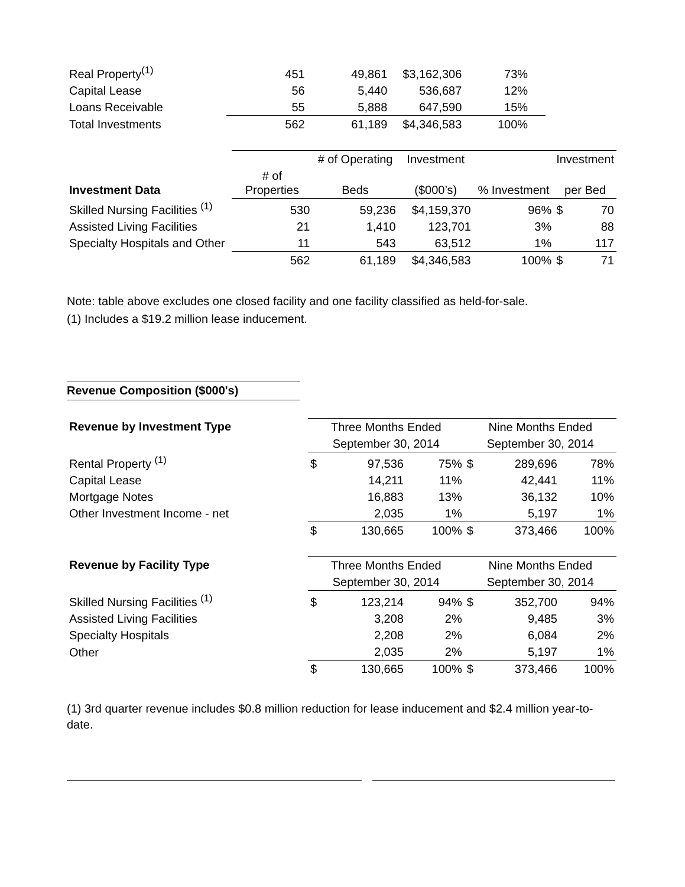| Real Property<sup>(1)</sup> | 451 | 49,861 | $3,162,306 | 73% | |
| Capital Lease | 56 | 5,440 | 536,687 | 12% | |
| Loans Receivable | 55 | 5,888 | 647,590 | 15% | |
| Total Investments | 562 | 61,189 | $4,346,583 | 100% | |
| Investment Data | | # of Operating | Investment | | Investment | |
| | # of Properties | Beds | ($000’s) | % Investment | per Bed | |
| Skilled Nursing Facilities <sup>(1)</sup> | 530 | 59,236 | $4,159,370 | 96% | $ | 70 |
| Assisted Living Facilities | 21 | 1,410 | 123,701 | 3% | | 88 |
| Specialty Hospitals and Other | 11 | 543 | 63,512 | 1% | | 117 |
| | 562 | 61,189 | $4,346,583 | 100% | $ | 71 |
Note: table above excludes one closed facility and one facility classified as held-for-sale.
(1) Includes a $19.2 million lease inducement.
Revenue Composition ($000's)
| Revenue by Investment Type | Three Months Ended | | | Nine Months Ended | | |
| | September 30, 2014 | | | September 30, 2014 | | |
| Rental Property <sup>(1)</sup> | $ | 97,536 | 75% | $ | 289,696 | 78% |
| Capital Lease | | 14,211 | 11% | | 42,441 | 11% |
| Mortgage Notes | | 16,883 | 13% | | 36,132 | 10% |
| Other Investment Income - net | | 2,035 | 1% | | 5,197 | 1% |
| | $ | 130,665 | 100% | $ | 373,466 | 100% |
| Revenue by Facility Type | Three Months Ended | | | Nine Months Ended | | |
| | September 30, 2014 | | | September 30, 2014 | | |
| Skilled Nursing Facilities <sup>(1)</sup> | $ | 123,214 | 94% | $ | 352,700 | 94% |
| Assisted Living Facilities | | 3,208 | 2% | | 9,485 | 3% |
| Specialty Hospitals | | 2,208 | 2% | | 6,084 | 2% |
| Other | | 2,035 | 2% | | 5,197 | 1% |
| | $ | 130,665 | 100% | $ | 373,466 | 100% |
(1) 3rd quarter revenue includes $0.8 million reduction for lease inducement and $2.4 million year-to-date.